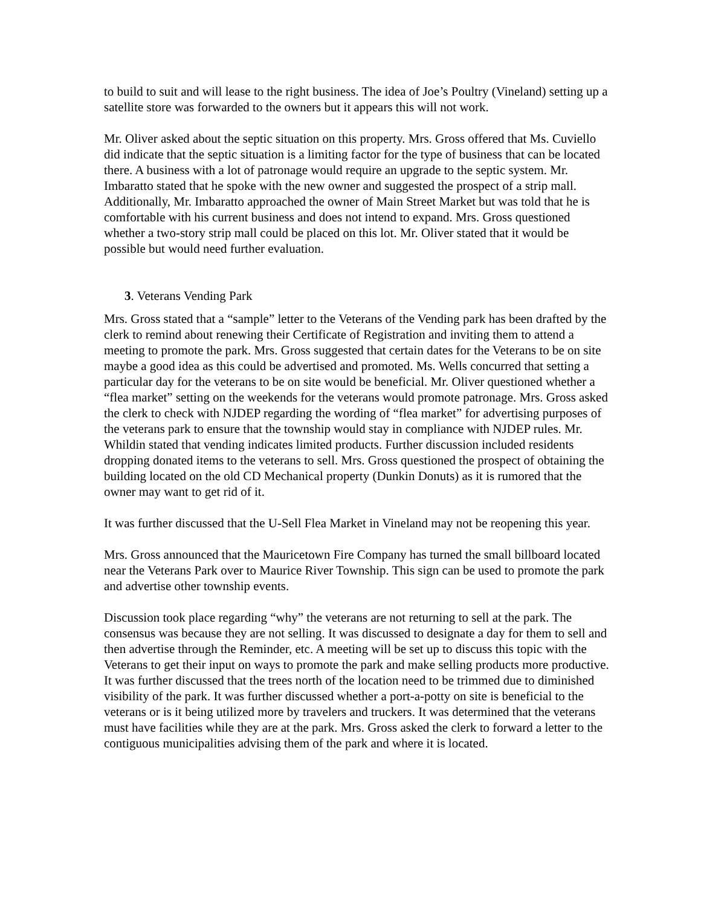to build to suit and will lease to the right business. The idea of Joe’s Poultry (Vineland) setting up a satellite store was forwarded to the owners but it appears this will not work.
Mr. Oliver asked about the septic situation on this property. Mrs. Gross offered that Ms. Cuviello did indicate that the septic situation is a limiting factor for the type of business that can be located there. A business with a lot of patronage would require an upgrade to the septic system. Mr. Imbaratto stated that he spoke with the new owner and suggested the prospect of a strip mall. Additionally, Mr. Imbaratto approached the owner of Main Street Market but was told that he is comfortable with his current business and does not intend to expand. Mrs. Gross questioned whether a two-story strip mall could be placed on this lot. Mr. Oliver stated that it would be possible but would need further evaluation.
3. Veterans Vending Park
Mrs. Gross stated that a “sample” letter to the Veterans of the Vending park has been drafted by the clerk to remind about renewing their Certificate of Registration and inviting them to attend a meeting to promote the park. Mrs. Gross suggested that certain dates for the Veterans to be on site maybe a good idea as this could be advertised and promoted. Ms. Wells concurred that setting a particular day for the veterans to be on site would be beneficial. Mr. Oliver questioned whether a “flea market” setting on the weekends for the veterans would promote patronage. Mrs. Gross asked the clerk to check with NJDEP regarding the wording of “flea market” for advertising purposes of the veterans park to ensure that the township would stay in compliance with NJDEP rules. Mr. Whildin stated that vending indicates limited products. Further discussion included residents dropping donated items to the veterans to sell. Mrs. Gross questioned the prospect of obtaining the building located on the old CD Mechanical property (Dunkin Donuts) as it is rumored that the owner may want to get rid of it.
It was further discussed that the U-Sell Flea Market in Vineland may not be reopening this year.
Mrs. Gross announced that the Mauricetown Fire Company has turned the small billboard located near the Veterans Park over to Maurice River Township. This sign can be used to promote the park and advertise other township events.
Discussion took place regarding “why” the veterans are not returning to sell at the park. The consensus was because they are not selling. It was discussed to designate a day for them to sell and then advertise through the Reminder, etc. A meeting will be set up to discuss this topic with the Veterans to get their input on ways to promote the park and make selling products more productive. It was further discussed that the trees north of the location need to be trimmed due to diminished visibility of the park. It was further discussed whether a port-a-potty on site is beneficial to the veterans or is it being utilized more by travelers and truckers. It was determined that the veterans must have facilities while they are at the park. Mrs. Gross asked the clerk to forward a letter to the contiguous municipalities advising them of the park and where it is located.